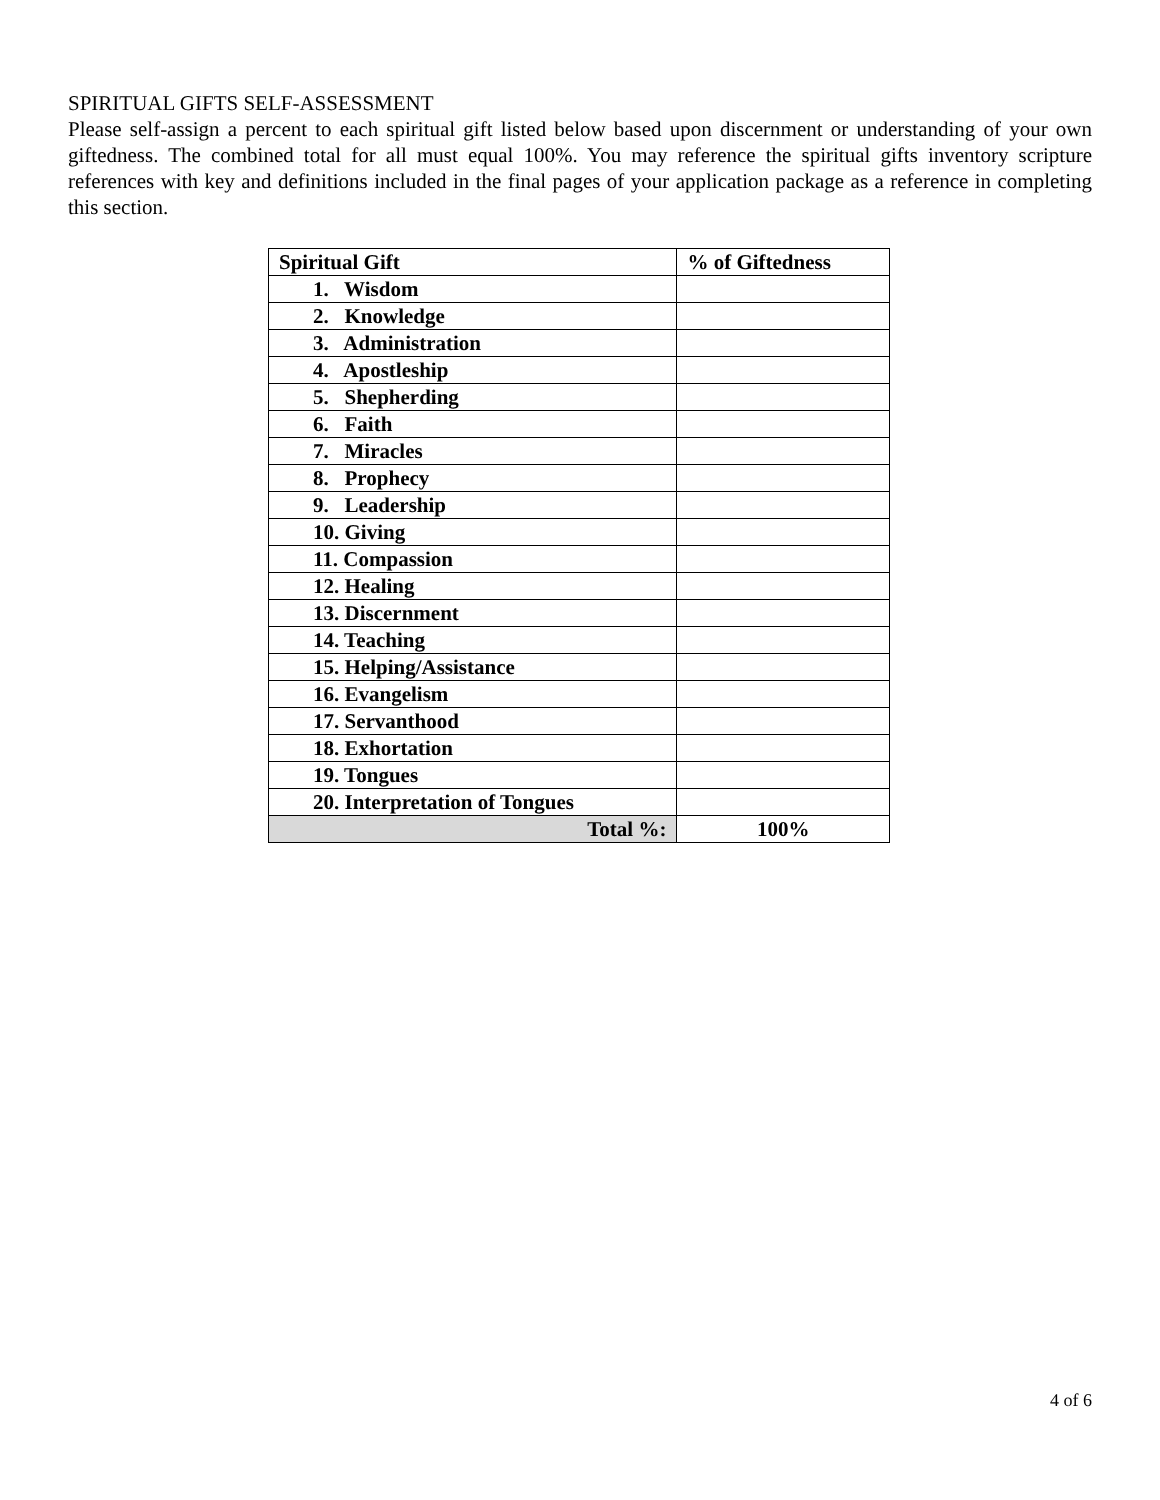SPIRITUAL GIFTS SELF-ASSESSMENT
Please self-assign a percent to each spiritual gift listed below based upon discernment or understanding of your own giftedness. The combined total for all must equal 100%. You may reference the spiritual gifts inventory scripture references with key and definitions included in the final pages of your application package as a reference in completing this section.
| Spiritual Gift | % of Giftedness |
| --- | --- |
| 1. Wisdom | |
| 2. Knowledge | |
| 3. Administration | |
| 4. Apostleship | |
| 5. Shepherding | |
| 6. Faith | |
| 7. Miracles | |
| 8. Prophecy | |
| 9. Leadership | |
| 10. Giving | |
| 11. Compassion | |
| 12. Healing | |
| 13. Discernment | |
| 14. Teaching | |
| 15. Helping/Assistance | |
| 16. Evangelism | |
| 17. Servanthood | |
| 18. Exhortation | |
| 19. Tongues | |
| 20. Interpretation of Tongues | |
| Total %: | 100% |
4 of 6